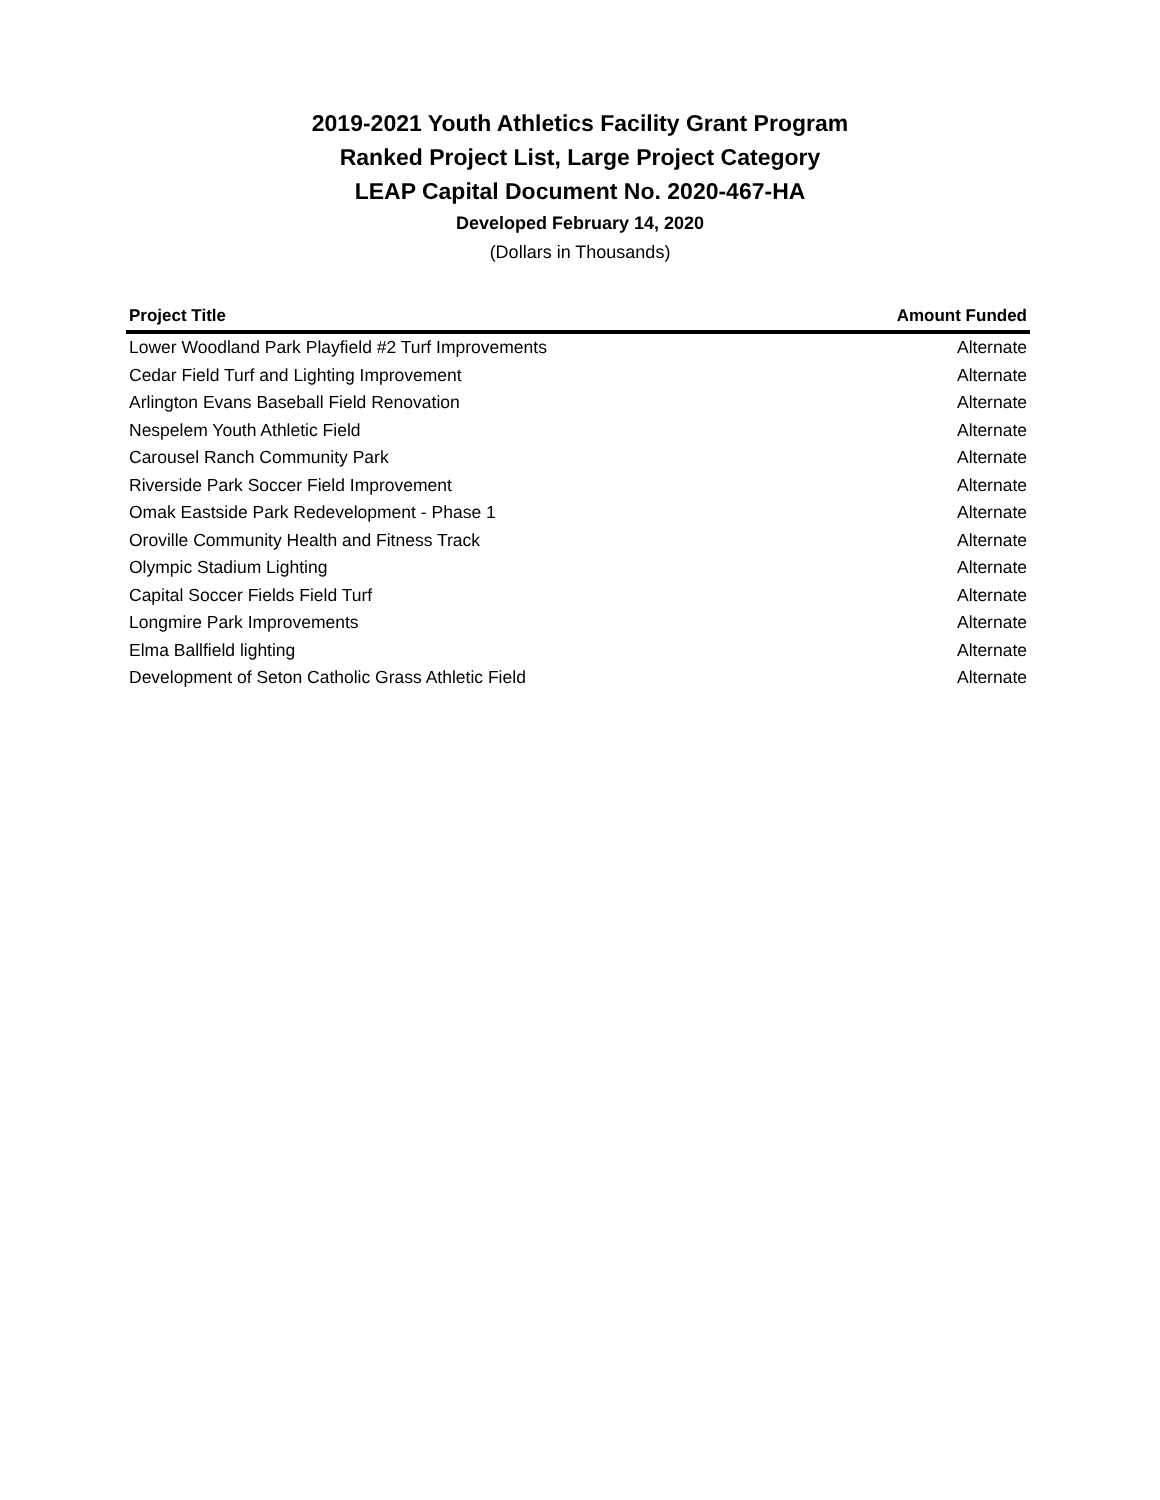2019-2021 Youth Athletics Facility Grant Program
Ranked Project List, Large Project Category
LEAP Capital Document No. 2020-467-HA
Developed February 14, 2020
(Dollars in Thousands)
| Project Title | Amount Funded |
| --- | --- |
| Lower Woodland Park Playfield #2 Turf Improvements | Alternate |
| Cedar Field Turf and Lighting Improvement | Alternate |
| Arlington Evans Baseball Field Renovation | Alternate |
| Nespelem Youth Athletic Field | Alternate |
| Carousel Ranch Community Park | Alternate |
| Riverside Park Soccer Field Improvement | Alternate |
| Omak Eastside Park Redevelopment - Phase 1 | Alternate |
| Oroville Community Health and Fitness Track | Alternate |
| Olympic Stadium Lighting | Alternate |
| Capital Soccer Fields Field Turf | Alternate |
| Longmire Park Improvements | Alternate |
| Elma Ballfield lighting | Alternate |
| Development of Seton Catholic Grass Athletic Field | Alternate |